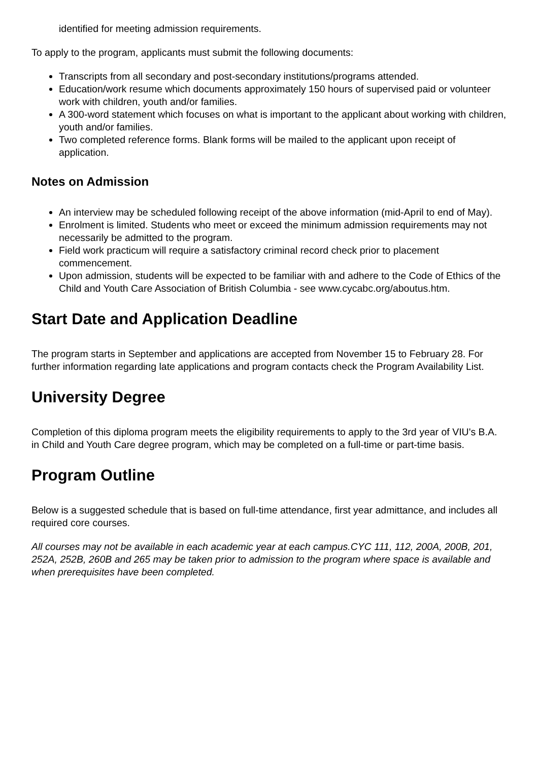identified for meeting admission requirements.
To apply to the program, applicants must submit the following documents:
Transcripts from all secondary and post-secondary institutions/programs attended.
Education/work resume which documents approximately 150 hours of supervised paid or volunteer work with children, youth and/or families.
A 300-word statement which focuses on what is important to the applicant about working with children, youth and/or families.
Two completed reference forms. Blank forms will be mailed to the applicant upon receipt of application.
Notes on Admission
An interview may be scheduled following receipt of the above information (mid-April to end of May).
Enrolment is limited. Students who meet or exceed the minimum admission requirements may not necessarily be admitted to the program.
Field work practicum will require a satisfactory criminal record check prior to placement commencement.
Upon admission, students will be expected to be familiar with and adhere to the Code of Ethics of the Child and Youth Care Association of British Columbia - see www.cycabc.org/aboutus.htm.
Start Date and Application Deadline
The program starts in September and applications are accepted from November 15 to February 28. For further information regarding late applications and program contacts check the Program Availability List.
University Degree
Completion of this diploma program meets the eligibility requirements to apply to the 3rd year of VIU's B.A. in Child and Youth Care degree program, which may be completed on a full-time or part-time basis.
Program Outline
Below is a suggested schedule that is based on full-time attendance, first year admittance, and includes all required core courses.
All courses may not be available in each academic year at each campus.CYC 111, 112, 200A, 200B, 201, 252A, 252B, 260B and 265 may be taken prior to admission to the program where space is available and when prerequisites have been completed.